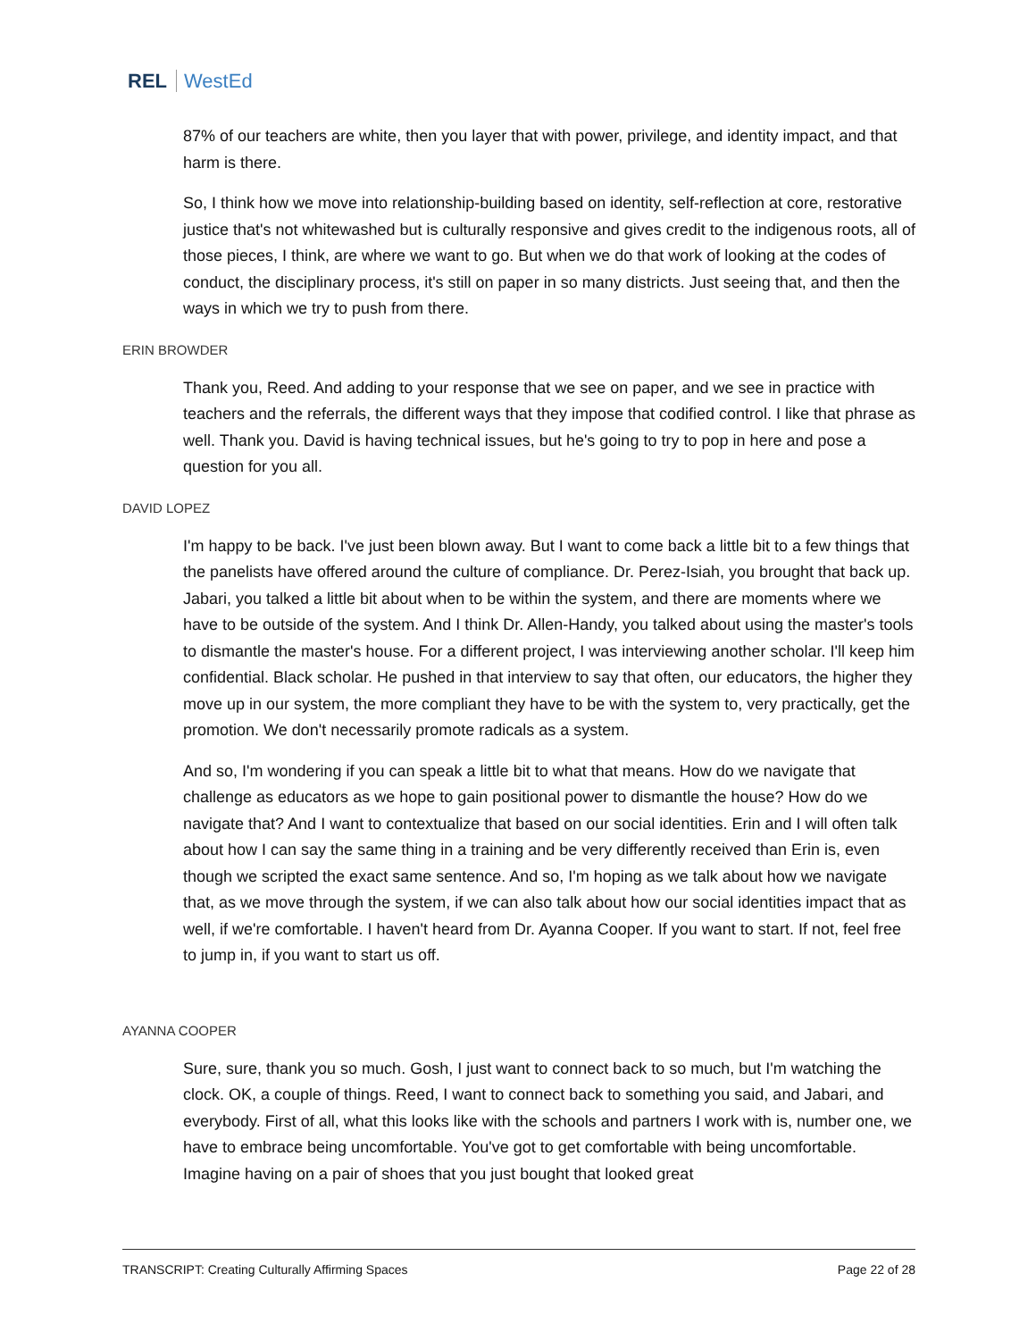REL WestEd
87% of our teachers are white, then you layer that with power, privilege, and identity impact, and that harm is there.
So, I think how we move into relationship-building based on identity, self-reflection at core, restorative justice that's not whitewashed but is culturally responsive and gives credit to the indigenous roots, all of those pieces, I think, are where we want to go. But when we do that work of looking at the codes of conduct, the disciplinary process, it's still on paper in so many districts. Just seeing that, and then the ways in which we try to push from there.
ERIN BROWDER
Thank you, Reed. And adding to your response that we see on paper, and we see in practice with teachers and the referrals, the different ways that they impose that codified control. I like that phrase as well. Thank you. David is having technical issues, but he's going to try to pop in here and pose a question for you all.
DAVID LOPEZ
I'm happy to be back. I've just been blown away. But I want to come back a little bit to a few things that the panelists have offered around the culture of compliance. Dr. Perez-Isiah, you brought that back up. Jabari, you talked a little bit about when to be within the system, and there are moments where we have to be outside of the system. And I think Dr. Allen-Handy, you talked about using the master's tools to dismantle the master's house. For a different project, I was interviewing another scholar. I'll keep him confidential. Black scholar. He pushed in that interview to say that often, our educators, the higher they move up in our system, the more compliant they have to be with the system to, very practically, get the promotion. We don't necessarily promote radicals as a system.
And so, I'm wondering if you can speak a little bit to what that means. How do we navigate that challenge as educators as we hope to gain positional power to dismantle the house? How do we navigate that? And I want to contextualize that based on our social identities. Erin and I will often talk about how I can say the same thing in a training and be very differently received than Erin is, even though we scripted the exact same sentence. And so, I'm hoping as we talk about how we navigate that, as we move through the system, if we can also talk about how our social identities impact that as well, if we're comfortable. I haven't heard from Dr. Ayanna Cooper. If you want to start. If not, feel free to jump in, if you want to start us off.
AYANNA COOPER
Sure, sure, thank you so much. Gosh, I just want to connect back to so much, but I'm watching the clock. OK, a couple of things. Reed, I want to connect back to something you said, and Jabari, and everybody. First of all, what this looks like with the schools and partners I work with is, number one, we have to embrace being uncomfortable. You've got to get comfortable with being uncomfortable. Imagine having on a pair of shoes that you just bought that looked great
TRANSCRIPT: Creating Culturally Affirming Spaces Page 22 of 28